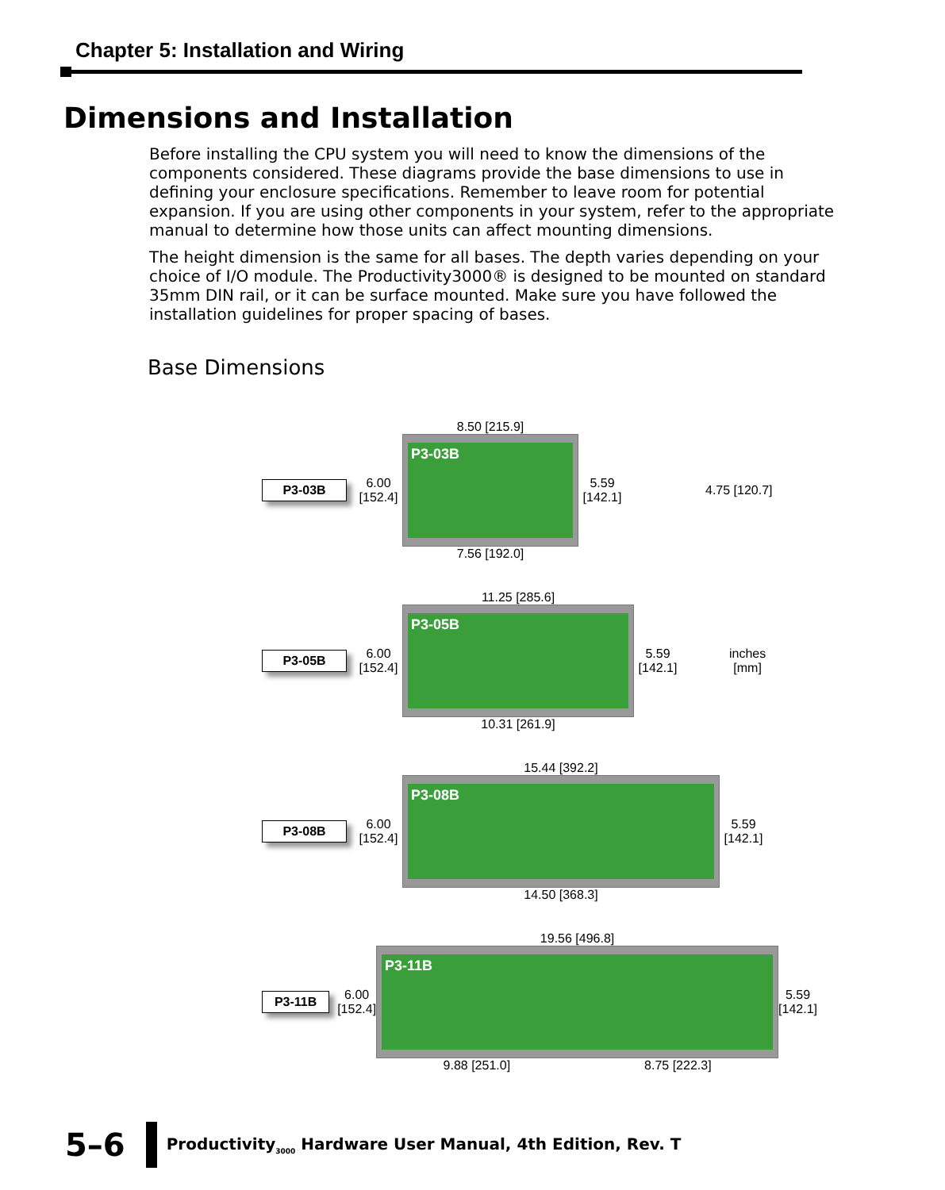Chapter 5: Installation and Wiring
Dimensions and Installation
Before installing the CPU system you will need to know the dimensions of the components considered. These diagrams provide the base dimensions to use in defining your enclosure specifications. Remember to leave room for potential expansion. If you are using other components in your system, refer to the appropriate manual to determine how those units can affect mounting dimensions.
The height dimension is the same for all bases. The depth varies depending on your choice of I/O module. The Productivity3000® is designed to be mounted on standard 35mm DIN rail, or it can be surface mounted. Make sure you have followed the installation guidelines for proper spacing of bases.
Base Dimensions
P3-03B 6.00 [152.4]
8.50 [215.9]
P3-03B
7.56 [192.0]
5.59 [142.1] 4.75 [120.7]
P3-05B 6.00 [152.4]
11.25 [285.6]
P3-05B
10.31 [261.9]
5.59 [142.1] inches
[mm]
P3-08B 6.00 [152.4]
15.44 [392.2]
P3-08B
14.50 [368.3]
5.59 [142.1]
P3-11B 6.00 [152.4]
19.56 [496.8]
P3-11B
9.88 [251.0] 8.75 [222.3]
5.59 [142.1]
5–6
Productivity<sub>3000</sub> Hardware User Manual, 4th Edition, Rev. T